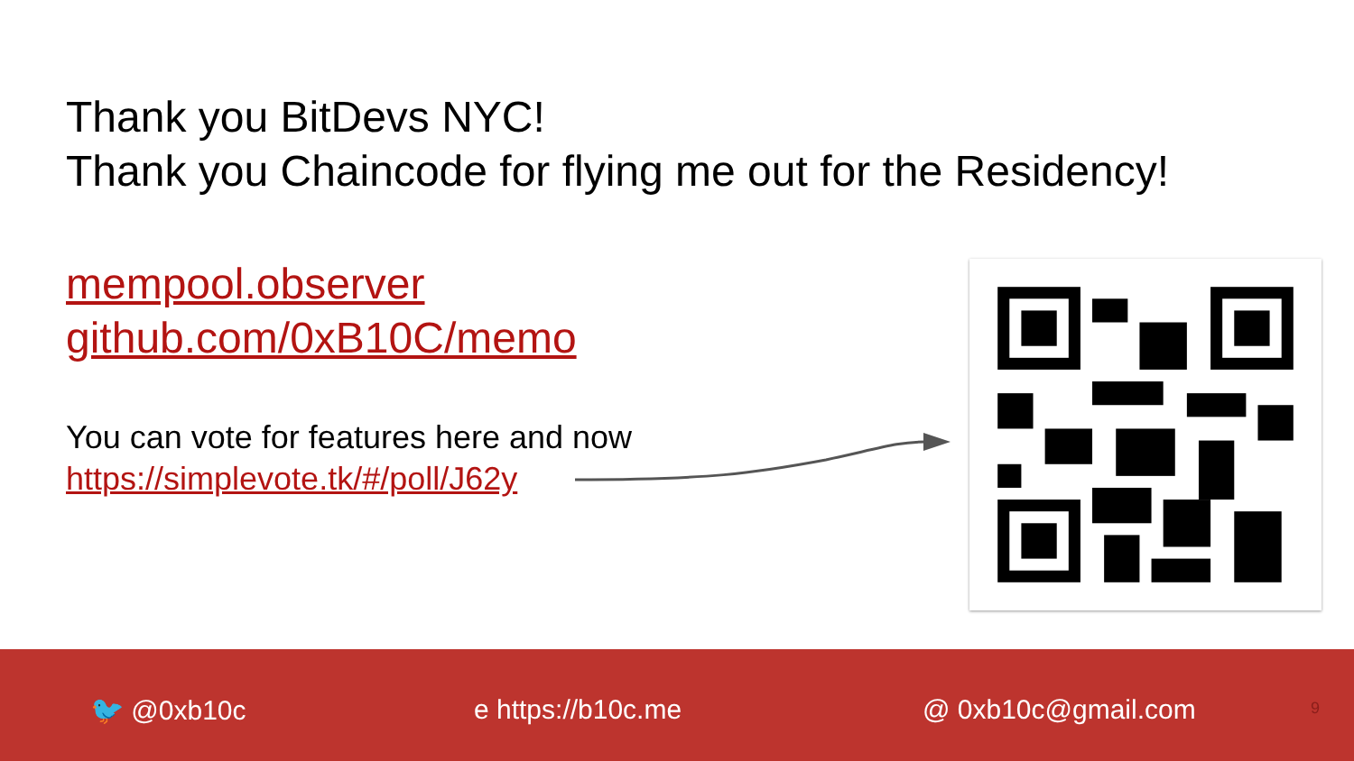Thank you BitDevs NYC!
Thank you Chaincode for flying me out for the Residency!
mempool.observer
github.com/0xB10C/memo
You can vote for features here and now
https://simplevote.tk/#/poll/J62y
🐦 @0xb10c e https://b10c.me @ 0xb10c@gmail.com 9